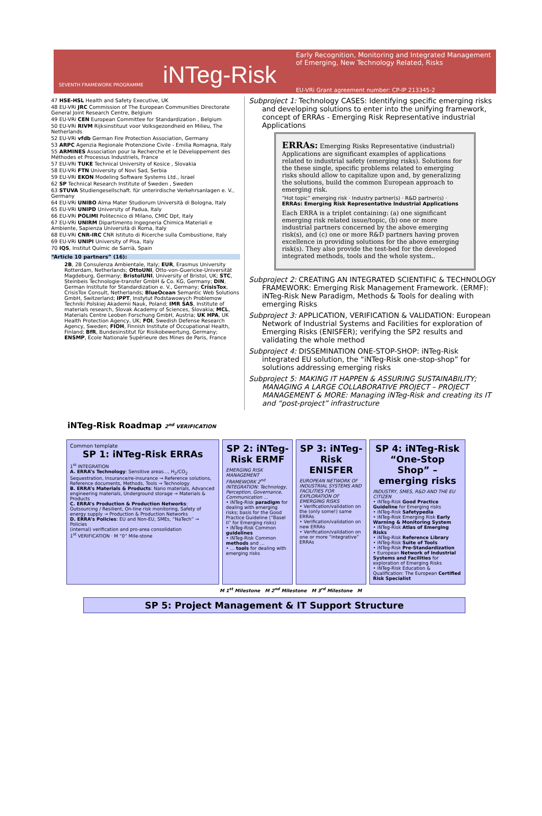SEVENTH FRAMEWORK PROGRAMME
iNTeg-Risk
Early Recognition, Monitoring and Integrated Management
of Emerging, New Technology Related, Risks
EU-VRi Grant agreement number: CP-IP 213345-2
47 HSE-HSL Health and Safety Executive, UK
48 EU-VRi JRC Commission of The European Communities Directorate General Joint Research Centre, Belgium
49 EU-VRi CEN European Committee for Standardization , Belgium
50 EU-VRi RIVM Rijksinstituut voor Volksgezondheid en Milieu, The Netherlands
52 EU-VRi vfdb German Fire Protection Association, Germany
53 ARPC Agenzia Regionale Protenzione Civile - Emilia Romagna, Italy
55 ARMINES Association pour la Recherche et le Développement des Méthodes et Processus Industriels, France
57 EU-VRi TUKE Technical University of Kosice , Slovakia
58 EU-VRi FTN University of Novi Sad, Serbia
59 EU-VRi EKON Modeling Software Systems Ltd., Israel
62 SP Technical Research Institute of Sweden , Sweden
63 STUVA Studiengesellschaft. für unterirdische Verkehrsanlagen e. V., Germany
64 EU-VRi UNIBO Alma Mater Studiorum Università di Bologna, Italy
65 EU-VRi UNIPD University of Padua, Italy
66 EU-VRi POLIMI Politecnico di Milano, CMIC Dpt, Italy
67 EU-VRi UNIRM Dipartimento Ingegneria Chimica Materiali e Ambiente, Sapienza Università di Roma, Italy
68 EU-VRi CNR-IRC CNR Istituto di Ricerche sulla Combustione, Italy
69 EU-VRi UNIPI University of Pisa, Italy
70 IQS, Institut Químic de Sarrià, Spain
“Article 10 partners” (16):
2B, 2B Consulenza Ambientale, Italy; EUR, Erasmus University Rotterdam, Netherlands; OttoUNI, Otto-von-Guericke-Universität Magdeburg, Germany; BristolUNI, University of Bristol, UK; STC, Steinbeis Technologie-transfer GmbH & Co. KG, Germany; DIN, German Institute for Standardization e. V., Germany; CrisisTox, CrisisTox Consult, Netherlands; BlueOcean Semantic Web Solutions GmbH, Switzerland; IPPT, Instytut Podstawowych Problemow Techniki Polskiej Akademii Nauk, Poland; IMR SAS, Institute of materials research, Slovak Academy of Sciences, Slovakia; MCL, Materials Centre Leoben Forschung GmbH, Austria; UK HPA, UK Health Protection Agency, UK; FOI, Swedish Defense Research Agency, Sweden; FIOH, Finnish Institute of Occupational Health, Finland; BfR, Bundesinstitut für Risikobewertung, Germany; ENSMP, Ecole Nationale Supérieure des Mines de Paris, France
Subproject 1: Technology CASES: Identifying specific emerging risks and developing solutions to enter into the unifying framework, concept of ERRAs - Emerging Risk Representative industrial Applications
ERRAs: Emerging Risks Representative (industrial) Applications are significant examples of applications related to industrial safety (emerging risks). Solutions for the these single, specific problems related to emerging risks should allow to capitalize upon and, by generalizing the solutions, build the common European approach to emerging risk.
“Hot topic” emerging risk · Industry partner(s) · R&D partner(s) · ERRAs: Emerging Risk Representative Industrial Applications
Each ERRA is a triplet containing: (a) one significant emerging risk related issue/topic, (b) one or more industrial partners concerned by the above emerging risk(s), and (c) one or more R&D partners having proven excellence in providing solutions for the above emerging risk(s). They also provide the test-bed for the developed integrated methods, tools and the whole system..
Subproject 2: CREATING AN INTEGRATED SCIENTIFIC & TECHNOLOGY FRAMEWORK: Emerging Risk Management Framework. (ERMF): iNTeg-Risk New Paradigm, Methods & Tools for dealing with emerging Risks
Subproject 3: APPLICATION, VERIFICATION & VALIDATION: European Network of Industrial Systems and Facilities for exploration of Emerging Risks (ENISFER); verifying the SP2 results and validating the whole method
Subproject 4: DISSEMINATION ONE-STOP-SHOP: iNTeg-Risk integrated EU solution, the “iNTeg-Risk one-stop-shop” for solutions addressing emerging risks
Subproject 5: MAKING IT HAPPEN & ASSURING SUSTAINABILITY; MANAGING A LARGE COLLABORATIVE PROJECT – PROJECT MANAGEMENT & MORE: Managing iNTeg-Risk and creating its IT and “post-project” infrastructure
iNTeg-Risk Roadmap 2<sup>nd</sup> VERIFICATION
Common template
SP 1: iNTeg-Risk ERRAs
1<sup>st</sup> INTEGRATION
A. ERRA’s Technology: Sensitive areas..., H<sub>2</sub>/CO<sub>2</sub> Sequestration, Insurance/re-insurance → Reference solutions, Reference documents, Methods, Tools → Technology
B. ERRA’s Materials & Products: Nano materials, Advanced engineering materials, Underground storage → Materials & Products
C. ERRA’s Production & Production Networks: Outsourcing / Resilient, On-line risk monitoring, Safety of energy supply → Production & Production Networks
D. ERRA’s Policies: EU and Non-EU, SMEs, “NaTech” → Policies
(internal) verification and pro-area consolidation
1<sup>st</sup> VERIFICATION · M “0” Mile-stone
SP 2: iNTeg-Risk ERMF
EMERGING RISK MANAGEMENT FRAMEWORK 2<sup>nd</sup> INTEGRATION: Technology, Perception, Governance, Communication ...
• iNTeg-Risk paradigm for dealing with emerging risks; basis for the Good Practice Guideline (“Basel II” for Emerging risks)
• iNTeg-Risk Common guidelines
• iNTeg-Risk Common methods and ...
• ... tools for dealing with emerging risks
SP 3: iNTeg-Risk ENISFER
EUROPEAN NETWORK OF INDUSTRIAL SYSTEMS AND FACILITIES FOR EXPLORATION OF EMERGING RISKS
• Verification/validation on the (only some!) same ERRAs
• Verification/validation on new ERRAs
• Verification/validation on one or more “integrative” ERRAs
SP 4: iNTeg-Risk “One-Stop Shop” – emerging risks
INDUSTRY, SMES, R&D AND THE EU CITIZEN
• iNTeg-Risk Good Practice Guideline for Emerging risks
• iNTeg-Risk Safetypedia
• iNTeg-Risk Emerging Risk Early Warning & Monitoring System
• iNTeg-Risk Atlas of Emerging Risks
• iNTeg-Risk Reference Library
• iNTeg-Risk Suite of Tools
• iNTeg-Risk Pre-Standardization
• European Network of Industrial Systems and Facilities for exploration of Emerging Risks
• iNTeg-Risk Education & Qualification: The European Certified Risk Specialist
M 1<sup>st</sup> Milestone M 2<sup>nd</sup> Milestone M 3<sup>rd</sup> Milestone M
SP 5: Project Management & IT Support Structure